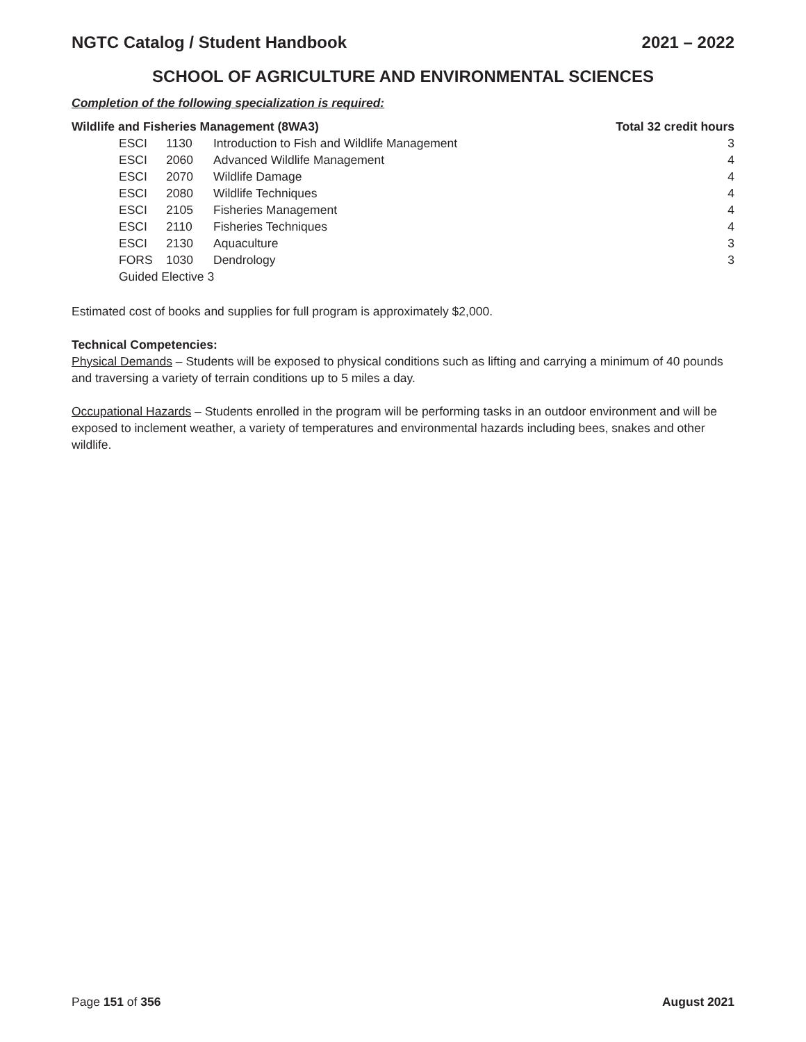NGTC Catalog / Student Handbook 2021 – 2022
SCHOOL OF AGRICULTURE AND ENVIRONMENTAL SCIENCES
Completion of the following specialization is required:
| Wildlife and Fisheries Management (8WA3) | | | | Total 32 credit hours |
| --- | --- | --- | --- | --- |
| | ESCI | 1130 | Introduction to Fish and Wildlife Management | 3 |
| | ESCI | 2060 | Advanced Wildlife Management | 4 |
| | ESCI | 2070 | Wildlife Damage | 4 |
| | ESCI | 2080 | Wildlife Techniques | 4 |
| | ESCI | 2105 | Fisheries Management | 4 |
| | ESCI | 2110 | Fisheries Techniques | 4 |
| | ESCI | 2130 | Aquaculture | 3 |
| | FORS | 1030 | Dendrology | 3 |
| | Guided Elective 3 | | | |
Estimated cost of books and supplies for full program is approximately $2,000.
Technical Competencies:
Physical Demands – Students will be exposed to physical conditions such as lifting and carrying a minimum of 40 pounds and traversing a variety of terrain conditions up to 5 miles a day.
Occupational Hazards – Students enrolled in the program will be performing tasks in an outdoor environment and will be exposed to inclement weather, a variety of temperatures and environmental hazards including bees, snakes and other wildlife.
Page 151 of 356 August 2021